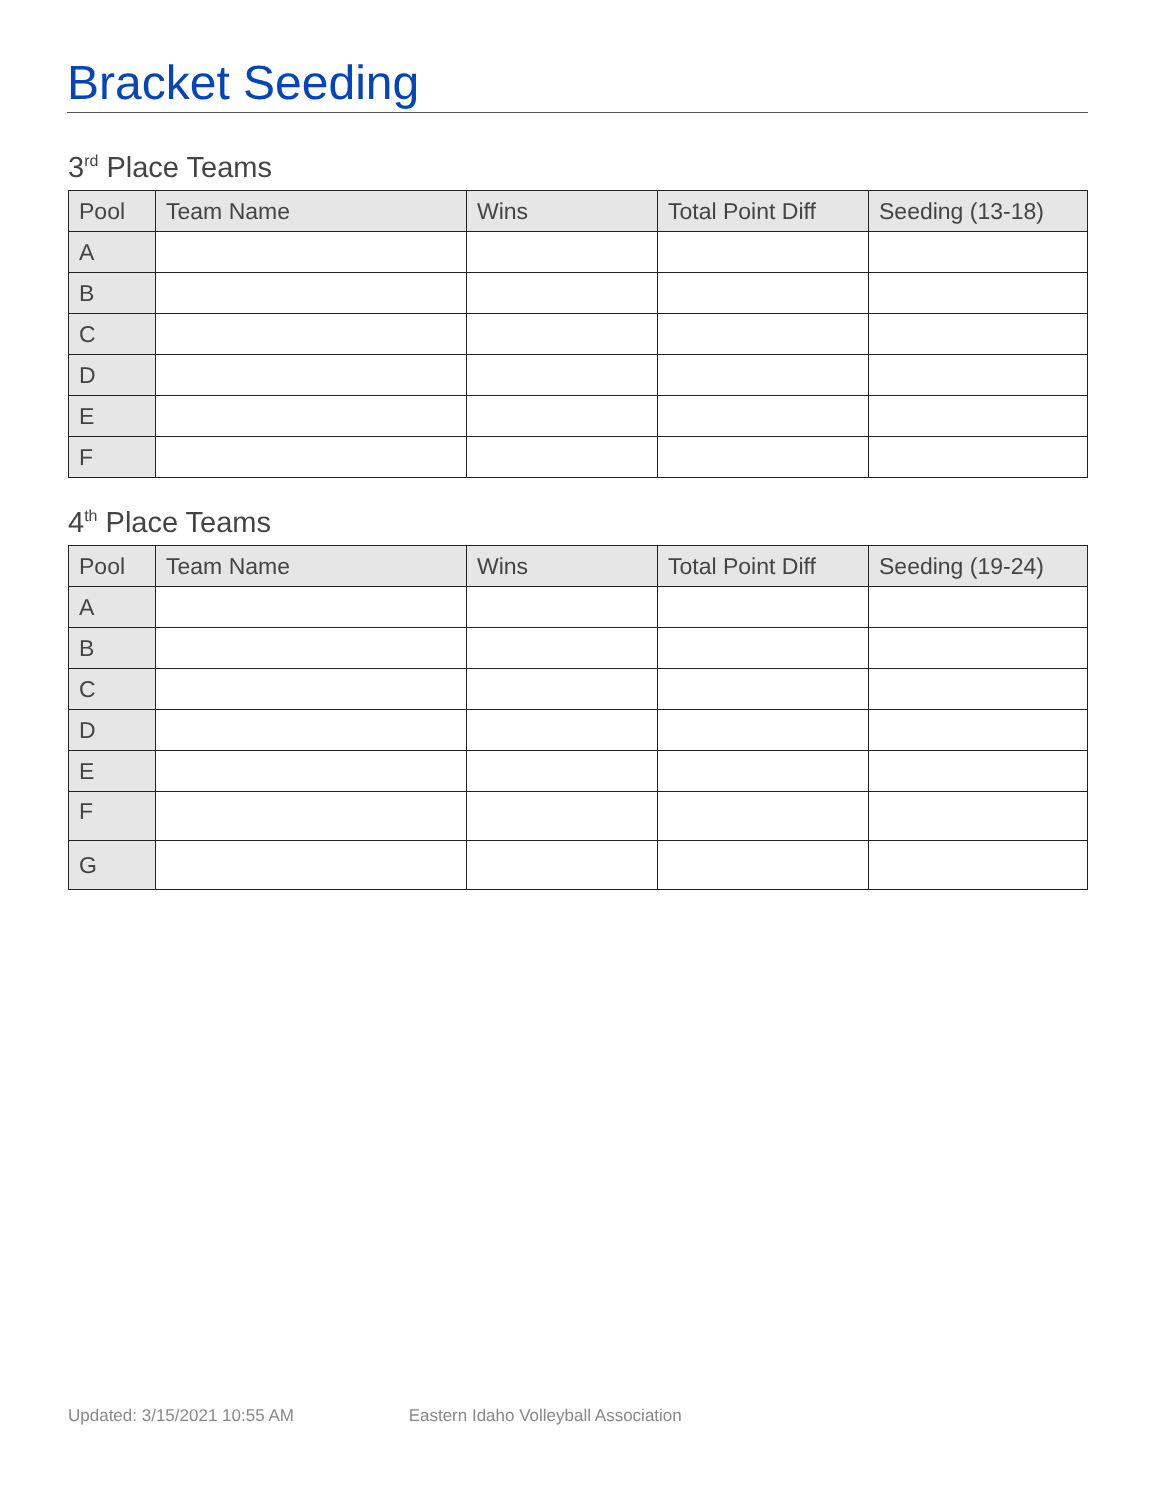Bracket Seeding
3<sup>rd</sup> Place Teams
| Pool | Team Name | Wins | Total Point Diff | Seeding (13-18) |
| --- | --- | --- | --- | --- |
| A | | | | |
| B | | | | |
| C | | | | |
| D | | | | |
| E | | | | |
| F | | | | |
4<sup>th</sup> Place Teams
| Pool | Team Name | Wins | Total Point Diff | Seeding (19-24) |
| --- | --- | --- | --- | --- |
| A | | | | |
| B | | | | |
| C | | | | |
| D | | | | |
| E | | | | |
| F | | | | |
| G | | | | |
Updated: 3/15/2021 10:55 AM Eastern Idaho Volleyball Association